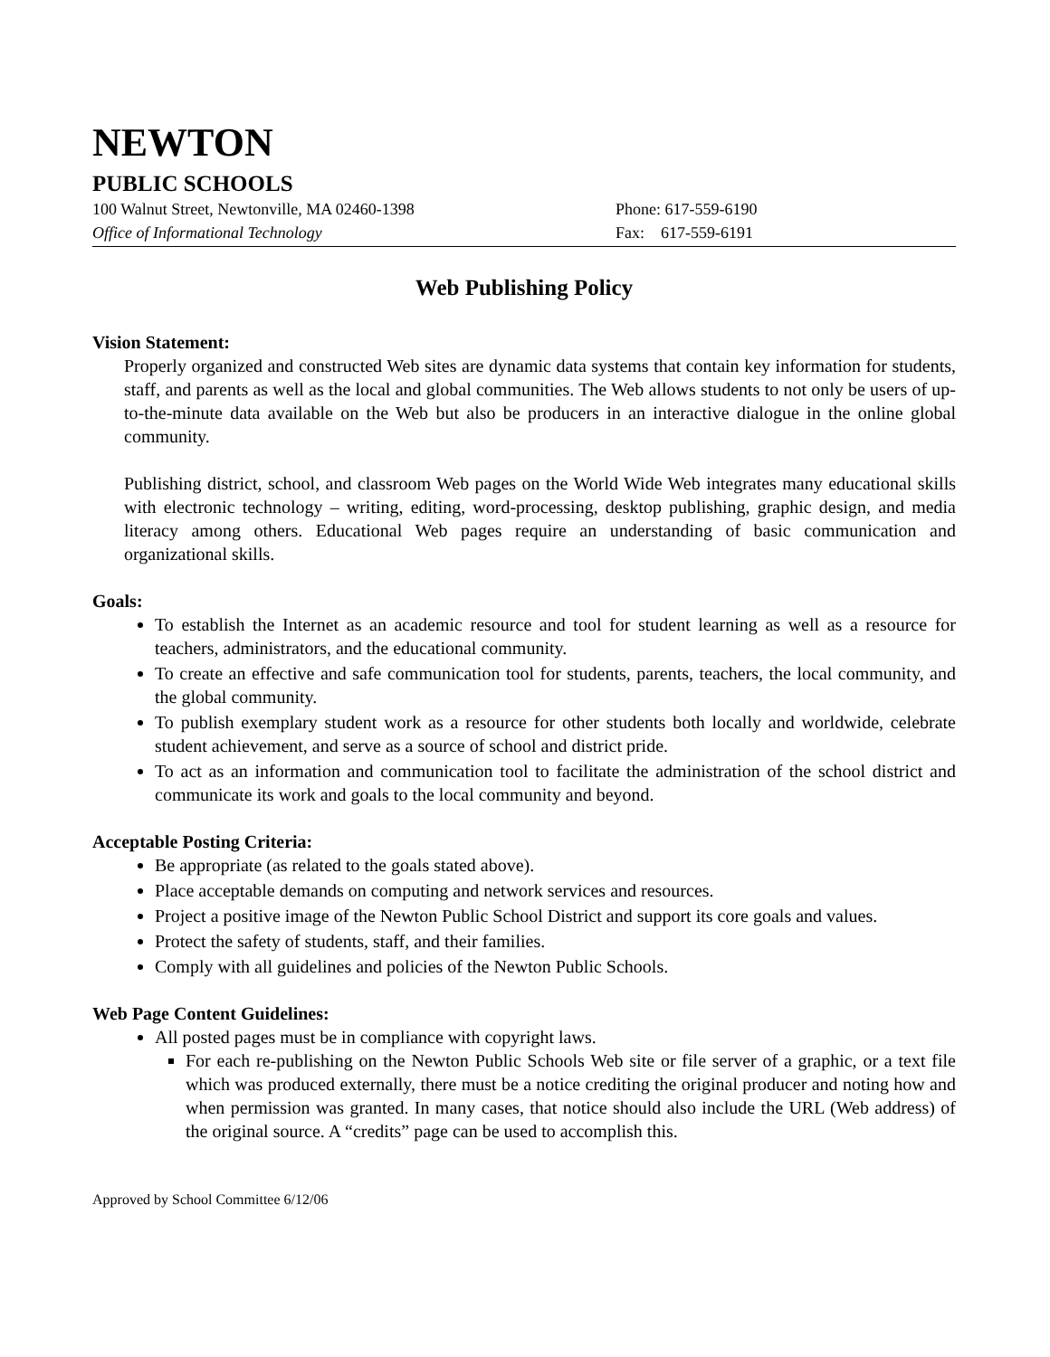NEWTON
PUBLIC SCHOOLS
100 Walnut Street, Newtonville, MA 02460-1398 Phone: 617-559-6190
Office of Informational Technology Fax: 617-559-6191
Web Publishing Policy
Vision Statement:
Properly organized and constructed Web sites are dynamic data systems that contain key information for students, staff, and parents as well as the local and global communities. The Web allows students to not only be users of up-to-the-minute data available on the Web but also be producers in an interactive dialogue in the online global community.
Publishing district, school, and classroom Web pages on the World Wide Web integrates many educational skills with electronic technology – writing, editing, word-processing, desktop publishing, graphic design, and media literacy among others. Educational Web pages require an understanding of basic communication and organizational skills.
Goals:
To establish the Internet as an academic resource and tool for student learning as well as a resource for teachers, administrators, and the educational community.
To create an effective and safe communication tool for students, parents, teachers, the local community, and the global community.
To publish exemplary student work as a resource for other students both locally and worldwide, celebrate student achievement, and serve as a source of school and district pride.
To act as an information and communication tool to facilitate the administration of the school district and communicate its work and goals to the local community and beyond.
Acceptable Posting Criteria:
Be appropriate (as related to the goals stated above).
Place acceptable demands on computing and network services and resources.
Project a positive image of the Newton Public School District and support its core goals and values.
Protect the safety of students, staff, and their families.
Comply with all guidelines and policies of the Newton Public Schools.
Web Page Content Guidelines:
All posted pages must be in compliance with copyright laws.
For each re-publishing on the Newton Public Schools Web site or file server of a graphic, or a text file which was produced externally, there must be a notice crediting the original producer and noting how and when permission was granted. In many cases, that notice should also include the URL (Web address) of the original source. A “credits” page can be used to accomplish this.
Approved by School Committee 6/12/06